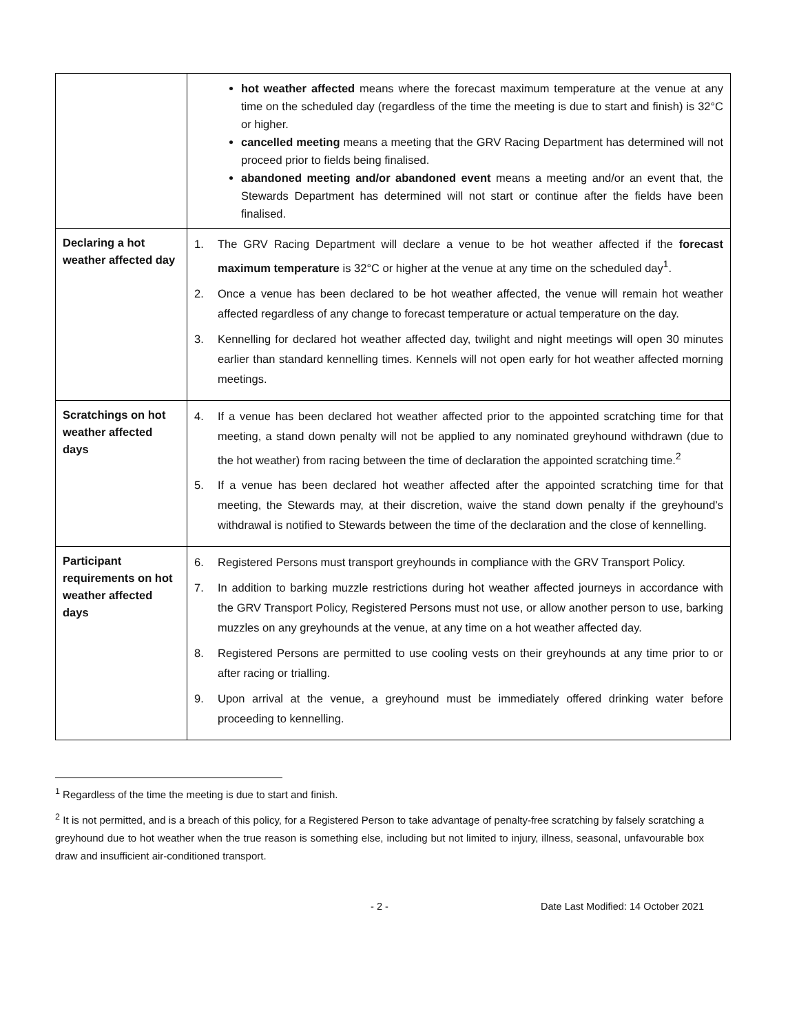| | hot weather affected means where the forecast maximum temperature at the venue at any time on the scheduled day (regardless of the time the meeting is due to start and finish) is 32°C or higher. cancelled meeting means a meeting that the GRV Racing Department has determined will not proceed prior to fields being finalised. abandoned meeting and/or abandoned event means a meeting and/or an event that, the Stewards Department has determined will not start or continue after the fields have been finalised. |
| Declaring a hot weather affected day | 1. The GRV Racing Department will declare a venue to be hot weather affected if the forecast maximum temperature is 32°C or higher at the venue at any time on the scheduled day<sup>1</sup>. 2. Once a venue has been declared to be hot weather affected, the venue will remain hot weather affected regardless of any change to forecast temperature or actual temperature on the day. 3. Kennelling for declared hot weather affected day, twilight and night meetings will open 30 minutes earlier than standard kennelling times. Kennels will not open early for hot weather affected morning meetings. |
| Scratchings on hot weather affected days | 4. If a venue has been declared hot weather affected prior to the appointed scratching time for that meeting, a stand down penalty will not be applied to any nominated greyhound withdrawn (due to the hot weather) from racing between the time of declaration the appointed scratching time.<sup>2</sup> 5. If a venue has been declared hot weather affected after the appointed scratching time for that meeting, the Stewards may, at their discretion, waive the stand down penalty if the greyhound’s withdrawal is notified to Stewards between the time of the declaration and the close of kennelling. |
| Participant requirements on hot weather affected days | 6. Registered Persons must transport greyhounds in compliance with the GRV Transport Policy. 7. In addition to barking muzzle restrictions during hot weather affected journeys in accordance with the GRV Transport Policy, Registered Persons must not use, or allow another person to use, barking muzzles on any greyhounds at the venue, at any time on a hot weather affected day. 8. Registered Persons are permitted to use cooling vests on their greyhounds at any time prior to or after racing or trialling. 9. Upon arrival at the venue, a greyhound must be immediately offered drinking water before proceeding to kennelling. |
<sup>1</sup> Regardless of the time the meeting is due to start and finish.
<sup>2</sup> It is not permitted, and is a breach of this policy, for a Registered Person to take advantage of penalty-free scratching by falsely scratching a greyhound due to hot weather when the true reason is something else, including but not limited to injury, illness, seasonal, unfavourable box draw and insufficient air-conditioned transport.
- 2 - Date Last Modified: 14 October 2021